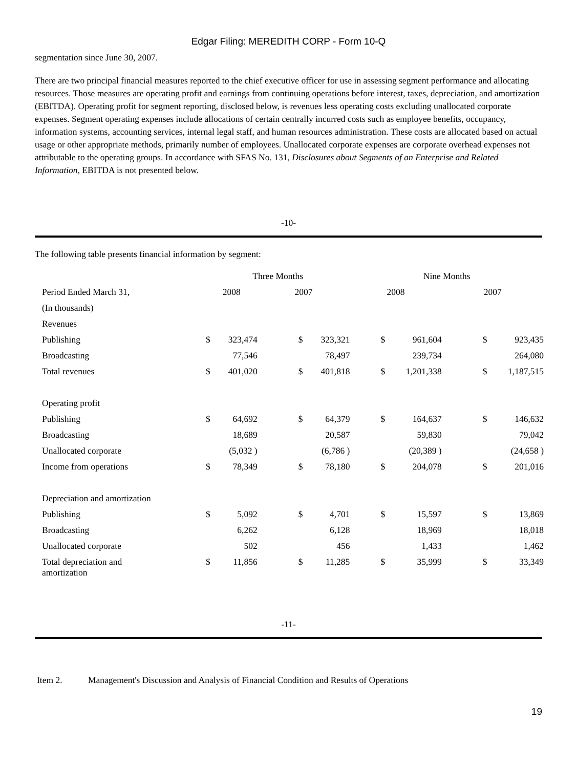Edgar Filing: MEREDITH CORP - Form 10-Q
segmentation since June 30, 2007.
There are two principal financial measures reported to the chief executive officer for use in assessing segment performance and allocating resources. Those measures are operating profit and earnings from continuing operations before interest, taxes, depreciation, and amortization (EBITDA). Operating profit for segment reporting, disclosed below, is revenues less operating costs excluding unallocated corporate expenses. Segment operating expenses include allocations of certain centrally incurred costs such as employee benefits, occupancy, information systems, accounting services, internal legal staff, and human resources administration. These costs are allocated based on actual usage or other appropriate methods, primarily number of employees. Unallocated corporate expenses are corporate overhead expenses not attributable to the operating groups. In accordance with SFAS No. 131, Disclosures about Segments of an Enterprise and Related Information, EBITDA is not presented below.
-10-
The following table presents financial information by segment:
| | Three Months | | | | Nine Months | | | |
| Period Ended March 31, | 2008 | | 2007 | | 2008 | | 2007 | |
| (In thousands) | | | | | | | | |
| Revenues | | | | | | | | |
| Publishing | $ | 323,474 | $ | 323,321 | $ | 961,604 | $ | 923,435 |
| Broadcasting | | 77,546 | | 78,497 | | 239,734 | | 264,080 |
| Total revenues | $ | 401,020 | $ | 401,818 | $ | 1,201,338 | $ | 1,187,515 |
| Operating profit | | | | | | | | |
| Publishing | $ | 64,692 | $ | 64,379 | $ | 164,637 | $ | 146,632 |
| Broadcasting | | 18,689 | | 20,587 | | 59,830 | | 79,042 |
| Unallocated corporate | | (5,032 ) | | (6,786 ) | | (20,389 ) | | (24,658 ) |
| Income from operations | $ | 78,349 | $ | 78,180 | $ | 204,078 | $ | 201,016 |
| Depreciation and amortization | | | | | | | | |
| Publishing | $ | 5,092 | $ | 4,701 | $ | 15,597 | $ | 13,869 |
| Broadcasting | | 6,262 | | 6,128 | | 18,969 | | 18,018 |
| Unallocated corporate | | 502 | | 456 | | 1,433 | | 1,462 |
| Total depreciation and amortization | $ | 11,856 | $ | 11,285 | $ | 35,999 | $ | 33,349 |
-11-
Item 2. Management's Discussion and Analysis of Financial Condition and Results of Operations
19